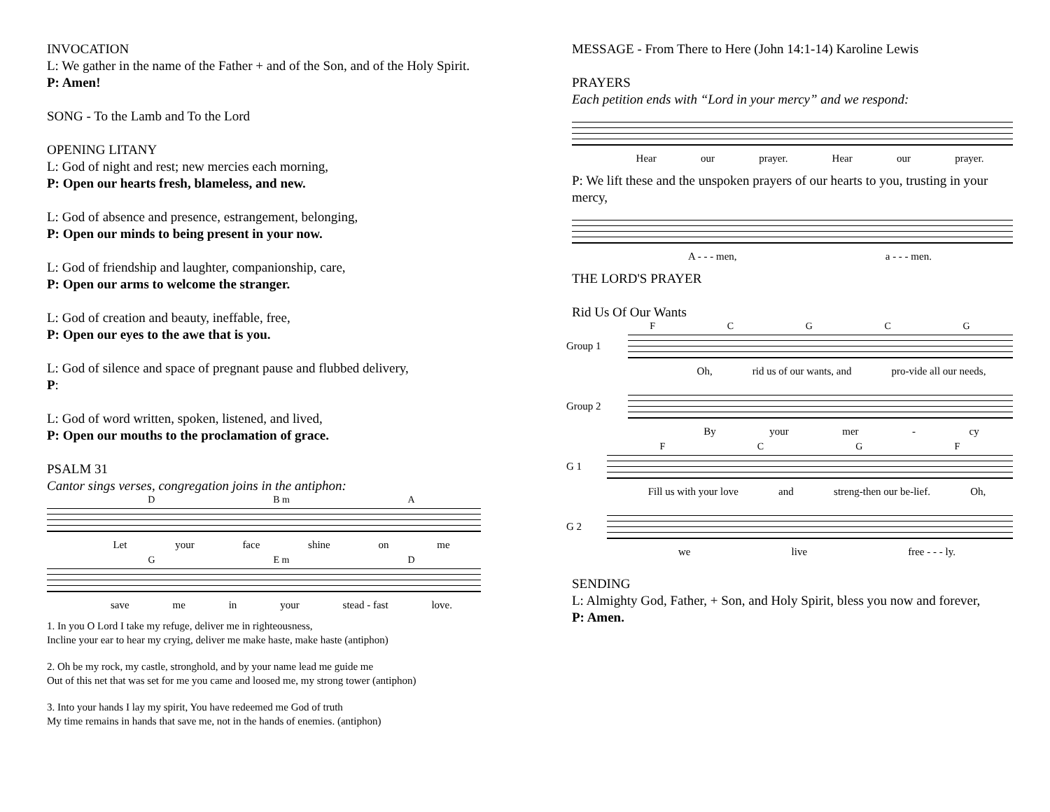INVOCATION
L: We gather in the name of the Father + and of the Son, and of the Holy Spirit.
P: Amen!
SONG - To the Lamb and To the Lord
OPENING LITANY
L: God of night and rest; new mercies each morning,
P: Open our hearts fresh, blameless, and new.
L: God of absence and presence, estrangement, belonging,
P: Open our minds to being present in your now.
L: God of friendship and laughter, companionship, care,
P: Open our arms to welcome the stranger.
L: God of creation and beauty, ineffable, free,
P: Open our eyes to the awe that is you.
L: God of silence and space of pregnant pause and flubbed delivery,
P:
L: God of word written, spoken, listened, and lived,
P: Open our mouths to the proclamation of grace.
PSALM 31
Cantor sings verses, congregation joins in the antiphon:
D B m A
Let your face shine on me
G E m D
save me in your stead - fast love.
1. In you O Lord I take my refuge, deliver me in righteousness,
Incline your ear to hear my crying, deliver me make haste, make haste (antiphon)
2. Oh be my rock, my castle, stronghold, and by your name lead me guide me
Out of this net that was set for me you came and loosed me, my strong tower (antiphon)
3. Into your hands I lay my spirit, You have redeemed me God of truth
My time remains in hands that save me, not in the hands of enemies. (antiphon)
MESSAGE - From There to Here (John 14:1-14) Karoline Lewis
PRAYERS
Each petition ends with “Lord in your mercy” and we respond:
Hear our prayer. Hear our prayer.
P: We lift these and the unspoken prayers of our hearts to you, trusting in your mercy,
A - - - men, a - - - men.
THE LORD'S PRAYER
Rid Us Of Our Wants
Group 1
FCGCG
Oh, rid us of our wants, and pro-vide all our needs,
Group 2
By your mer - cy
G 1
FCGF
Fill us with your love and streng-then our be-lief. Oh,
G 2
we live free - - - ly.
SENDING
L: Almighty God, Father, + Son, and Holy Spirit, bless you now and forever,
P: Amen.